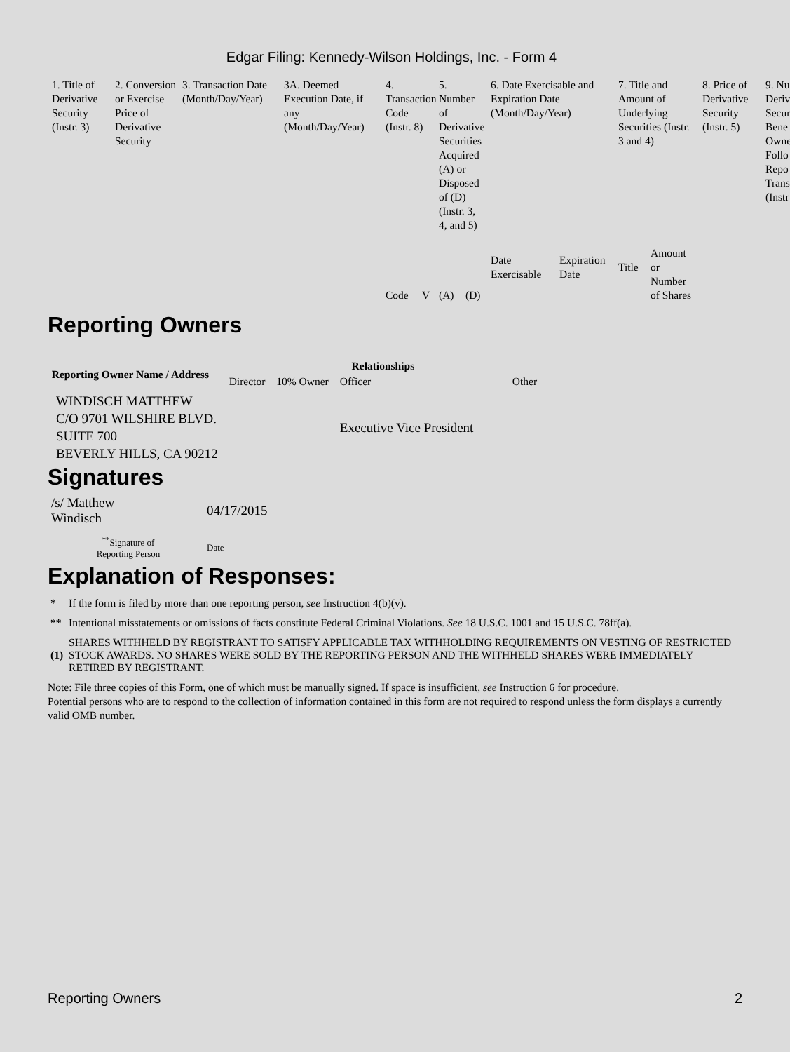Edgar Filing: Kennedy-Wilson Holdings, Inc. - Form 4
| 1. Title of Derivative Security (Instr. 3) | 2. Conversion or Exercise Price of Derivative Security | 3. Transaction Date (Month/Day/Year) | 3A. Deemed Execution Date, if any (Month/Day/Year) | 4. Transaction Code (Instr. 8) | | 5. Number of Derivative Securities Acquired (A) or Disposed of (D) (Instr. 3, 4, and 5) | | 6. Date Exercisable and Expiration Date (Month/Day/Year) | | 7. Title and Amount of Underlying Securities (Instr. 3 and 4) | | 8. Price of Derivative Security (Instr. 5) | 9. Nu Deriv Secur Bene Owne Follo Repo Trans (Instr |
| | | | | Code | V | (A) | (D) | Date Exercisable | Expiration Date | Title | Amount or Number of Shares | | |
Reporting Owners
| Reporting Owner Name / Address | Relationships | | | |
| --- | --- | --- | --- | --- |
| | Director | 10% Owner | Officer | Other |
| WINDISCH MATTHEW C/O 9701 WILSHIRE BLVD. SUITE 700 BEVERLY HILLS, CA 90212 | | | Executive Vice President | |
Signatures
| /s/ Matthew Windisch | 04/17/2015 |
| <sup>**</sup> Signature of Reporting Person | Date |
Explanation of Responses:
| * | If the form is filed by more than one reporting person, see Instruction 4(b)(v). |
| ** | Intentional misstatements or omissions of facts constitute Federal Criminal Violations. See 18 U.S.C. 1001 and 15 U.S.C. 78ff(a). |
| (1) | SHARES WITHHELD BY REGISTRANT TO SATISFY APPLICABLE TAX WITHHOLDING REQUIREMENTS ON VESTING OF RESTRICTED STOCK AWARDS. NO SHARES WERE SOLD BY THE REPORTING PERSON AND THE WITHHELD SHARES WERE IMMEDIATELY RETIRED BY REGISTRANT. |
Note: File three copies of this Form, one of which must be manually signed. If space is insufficient, see Instruction 6 for procedure.
Potential persons who are to respond to the collection of information contained in this form are not required to respond unless the form displays a currently valid OMB number.
Reporting Owners 2